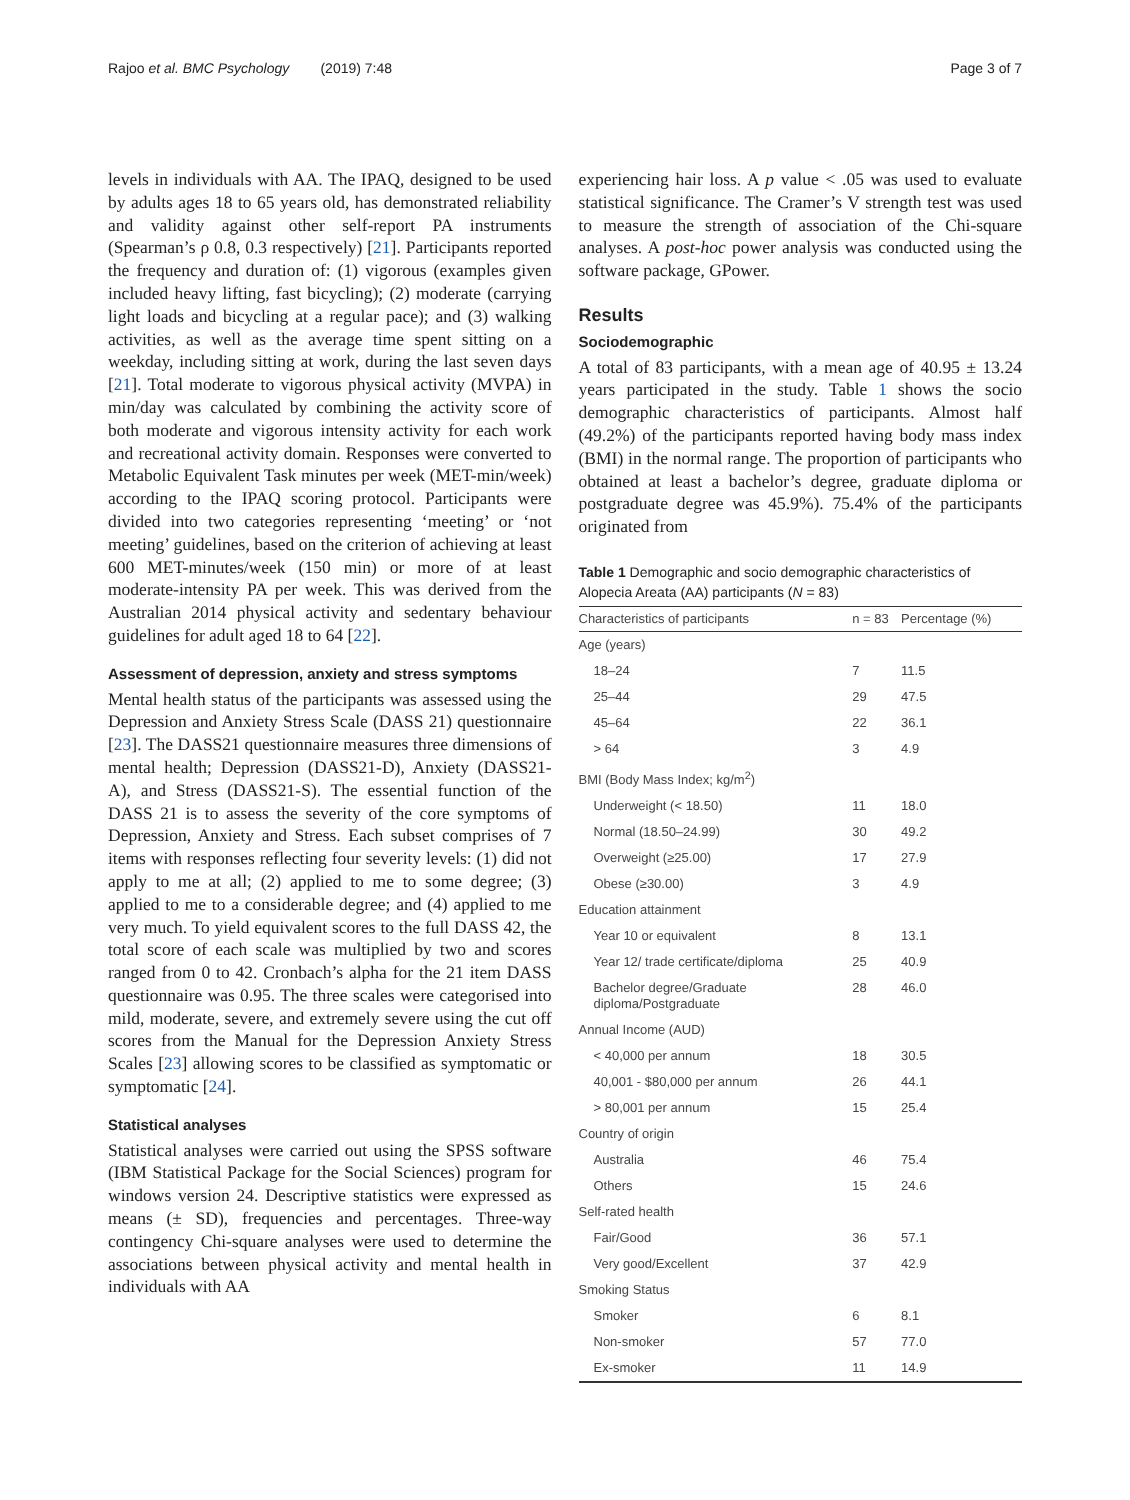Rajoo et al. BMC Psychology (2019) 7:48 Page 3 of 7
levels in individuals with AA. The IPAQ, designed to be used by adults ages 18 to 65 years old, has demonstrated reliability and validity against other self-report PA instruments (Spearman’s ρ 0.8, 0.3 respectively) [21]. Participants reported the frequency and duration of: (1) vigorous (examples given included heavy lifting, fast bicycling); (2) moderate (carrying light loads and bicycling at a regular pace); and (3) walking activities, as well as the average time spent sitting on a weekday, including sitting at work, during the last seven days [21]. Total moderate to vigorous physical activity (MVPA) in min/day was calculated by combining the activity score of both moderate and vigorous intensity activity for each work and recreational activity domain. Responses were converted to Metabolic Equivalent Task minutes per week (MET-min/week) according to the IPAQ scoring protocol. Participants were divided into two categories representing ‘meeting’ or ‘not meeting’ guidelines, based on the criterion of achieving at least 600 MET-minutes/week (150 min) or more of at least moderate-intensity PA per week. This was derived from the Australian 2014 physical activity and sedentary behaviour guidelines for adult aged 18 to 64 [22].
Assessment of depression, anxiety and stress symptoms
Mental health status of the participants was assessed using the Depression and Anxiety Stress Scale (DASS 21) questionnaire [23]. The DASS21 questionnaire measures three dimensions of mental health; Depression (DASS21-D), Anxiety (DASS21-A), and Stress (DASS21-S). The essential function of the DASS 21 is to assess the severity of the core symptoms of Depression, Anxiety and Stress. Each subset comprises of 7 items with responses reflecting four severity levels: (1) did not apply to me at all; (2) applied to me to some degree; (3) applied to me to a considerable degree; and (4) applied to me very much. To yield equivalent scores to the full DASS 42, the total score of each scale was multiplied by two and scores ranged from 0 to 42. Cronbach’s alpha for the 21 item DASS questionnaire was 0.95. The three scales were categorised into mild, moderate, severe, and extremely severe using the cut off scores from the Manual for the Depression Anxiety Stress Scales [23] allowing scores to be classified as symptomatic or symptomatic [24].
Statistical analyses
Statistical analyses were carried out using the SPSS software (IBM Statistical Package for the Social Sciences) program for windows version 24. Descriptive statistics were expressed as means (± SD), frequencies and percentages. Three-way contingency Chi-square analyses were used to determine the associations between physical activity and mental health in individuals with AA
experiencing hair loss. A p value < .05 was used to evaluate statistical significance. The Cramer’s V strength test was used to measure the strength of association of the Chi-square analyses. A post-hoc power analysis was conducted using the software package, GPower.
Results
Sociodemographic
A total of 83 participants, with a mean age of 40.95 ± 13.24 years participated in the study. Table 1 shows the socio demographic characteristics of participants. Almost half (49.2%) of the participants reported having body mass index (BMI) in the normal range. The proportion of participants who obtained at least a bachelor’s degree, graduate diploma or postgraduate degree was 45.9%). 75.4% of the participants originated from
Table 1 Demographic and socio demographic characteristics of Alopecia Areata (AA) participants (N = 83)
| Characteristics of participants | n = 83 | Percentage (%) |
| --- | --- | --- |
| Age (years) | | |
| 18–24 | 7 | 11.5 |
| 25–44 | 29 | 47.5 |
| 45–64 | 22 | 36.1 |
| > 64 | 3 | 4.9 |
| BMI (Body Mass Index; kg/m<sup>2</sup>) | | |
| Underweight (< 18.50) | 11 | 18.0 |
| Normal (18.50–24.99) | 30 | 49.2 |
| Overweight (≥25.00) | 17 | 27.9 |
| Obese (≥30.00) | 3 | 4.9 |
| Education attainment | | |
| Year 10 or equivalent | 8 | 13.1 |
| Year 12/ trade certificate/diploma | 25 | 40.9 |
| Bachelor degree/Graduate diploma/Postgraduate | 28 | 46.0 |
| Annual Income (AUD) | | |
| < 40,000 per annum | 18 | 30.5 |
| 40,001 - $80,000 per annum | 26 | 44.1 |
| > 80,001 per annum | 15 | 25.4 |
| Country of origin | | |
| Australia | 46 | 75.4 |
| Others | 15 | 24.6 |
| Self-rated health | | |
| Fair/Good | 36 | 57.1 |
| Very good/Excellent | 37 | 42.9 |
| Smoking Status | | |
| Smoker | 6 | 8.1 |
| Non-smoker | 57 | 77.0 |
| Ex-smoker | 11 | 14.9 |